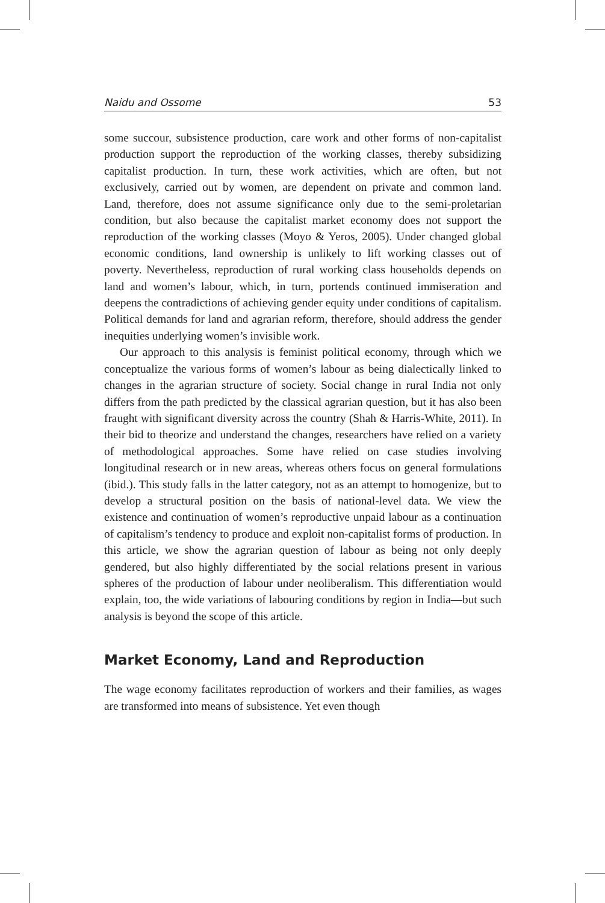Naidu and Ossome 53
some succour, subsistence production, care work and other forms of non-capitalist production support the reproduction of the working classes, thereby subsidizing capitalist production. In turn, these work activities, which are often, but not exclusively, carried out by women, are dependent on private and common land. Land, therefore, does not assume significance only due to the semi-proletarian condition, but also because the capitalist market economy does not support the reproduction of the working classes (Moyo & Yeros, 2005). Under changed global economic conditions, land ownership is unlikely to lift working classes out of poverty. Nevertheless, reproduction of rural working class households depends on land and women’s labour, which, in turn, portends continued immiseration and deepens the contradictions of achieving gender equity under conditions of capitalism. Political demands for land and agrarian reform, therefore, should address the gender inequities underlying women’s invisible work.
Our approach to this analysis is feminist political economy, through which we conceptualize the various forms of women’s labour as being dialectically linked to changes in the agrarian structure of society. Social change in rural India not only differs from the path predicted by the classical agrarian question, but it has also been fraught with significant diversity across the country (Shah & Harris-White, 2011). In their bid to theorize and understand the changes, researchers have relied on a variety of methodological approaches. Some have relied on case studies involving longitudinal research or in new areas, whereas others focus on general formulations (ibid.). This study falls in the latter category, not as an attempt to homogenize, but to develop a structural position on the basis of national-level data. We view the existence and continuation of women’s reproductive unpaid labour as a continuation of capitalism’s tendency to produce and exploit non-capitalist forms of production. In this article, we show the agrarian question of labour as being not only deeply gendered, but also highly differentiated by the social relations present in various spheres of the production of labour under neoliberalism. This differentiation would explain, too, the wide variations of labouring conditions by region in India—but such analysis is beyond the scope of this article.
Market Economy, Land and Reproduction
The wage economy facilitates reproduction of workers and their families, as wages are transformed into means of subsistence. Yet even though